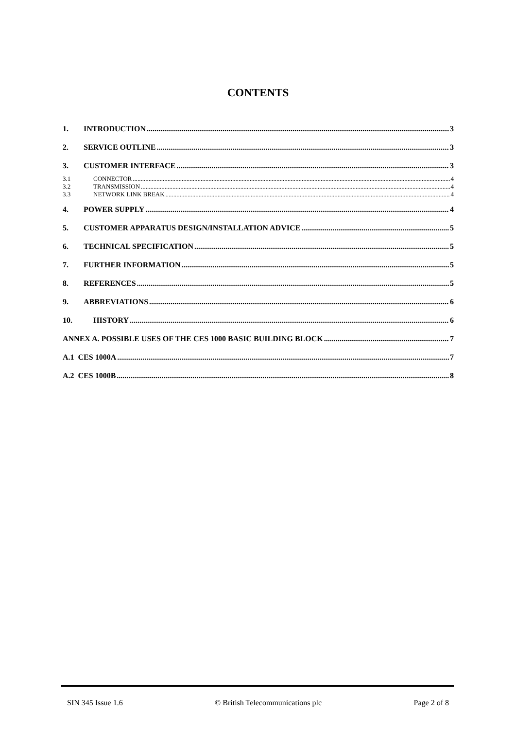CONTENTS
1. INTRODUCTION 3
2. SERVICE OUTLINE 3
3. CUSTOMER INTERFACE 3
3.1 CONNECTOR 4
3.2 TRANSMISSION 4
3.3 NETWORK LINK BREAK 4
4. POWER SUPPLY 4
5. CUSTOMER APPARATUS DESIGN/INSTALLATION ADVICE 5
6. TECHNICAL SPECIFICATION 5
7. FURTHER INFORMATION 5
8. REFERENCES 5
9. ABBREVIATIONS 6
10. HISTORY 6
ANNEX A. POSSIBLE USES OF THE CES 1000 BASIC BUILDING BLOCK 7
A.1 CES 1000A 7
A.2 CES 1000B 8
SIN 345 Issue 1.6 © British Telecommunications plc Page 2 of 8